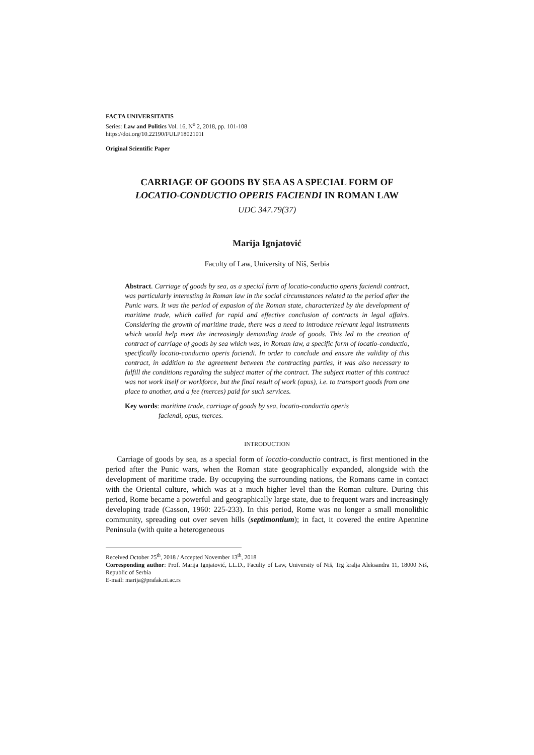FACTA UNIVERSITATIS
Series: Law and Politics Vol. 16, N<sup>o</sup> 2, 2018, pp. 101-108
https://doi.org/10.22190/FULP1802101I
Original Scientific Paper
CARRIAGE OF GOODS BY SEA AS A SPECIAL FORM OF
LOCATIO-CONDUCTIO OPERIS FACIENDI IN ROMAN LAW
UDC 347.79(37)
Marija Ignjatović
Faculty of Law, University of Niš, Serbia
Abstract. Carriage of goods by sea, as a special form of locatio-conductio operis faciendi contract, was particularly interesting in Roman law in the social circumstances related to the period after the Punic wars. It was the period of expasion of the Roman state, characterized by the development of maritime trade, which called for rapid and effective conclusion of contracts in legal affairs. Considering the growth of maritime trade, there was a need to introduce relevant legal instruments which would help meet the increasingly demanding trade of goods. This led to the creation of contract of carriage of goods by sea which was, in Roman law, a specific form of locatio-conductio, specifically locatio-conductio operis faciendi. In order to conclude and ensure the validity of this contract, in addition to the agreement between the contracting parties, it was also necessary to fulfill the conditions regarding the subject matter of the contract. The subject matter of this contract was not work itself or workforce, but the final result of work (opus), i.e. to transport goods from one place to another, and a fee (merces) paid for such services.
Key words: maritime trade, carriage of goods by sea, locatio-conductio operis
faciendi, opus, merces.
INTRODUCTION
Carriage of goods by sea, as a special form of locatio-conductio contract, is first mentioned in the period after the Punic wars, when the Roman state geographically expanded, alongside with the development of maritime trade. By occupying the surrounding nations, the Romans came in contact with the Oriental culture, which was at a much higher level than the Roman culture. During this period, Rome became a powerful and geographically large state, due to frequent wars and increasingly developing trade (Casson, 1960: 225-233). In this period, Rome was no longer a small monolithic community, spreading out over seven hills (septimontium); in fact, it covered the entire Apennine Peninsula (with quite a heterogeneous
Received October 25<sup>th</sup>, 2018 / Accepted November 13<sup>th</sup>, 2018
Corresponding author: Prof. Marija Ignjatović, LL.D., Faculty of Law, University of Niš, Trg kralja Aleksandra 11, 18000 Niš, Republic of Serbia
E-mail: marija@prafak.ni.ac.rs